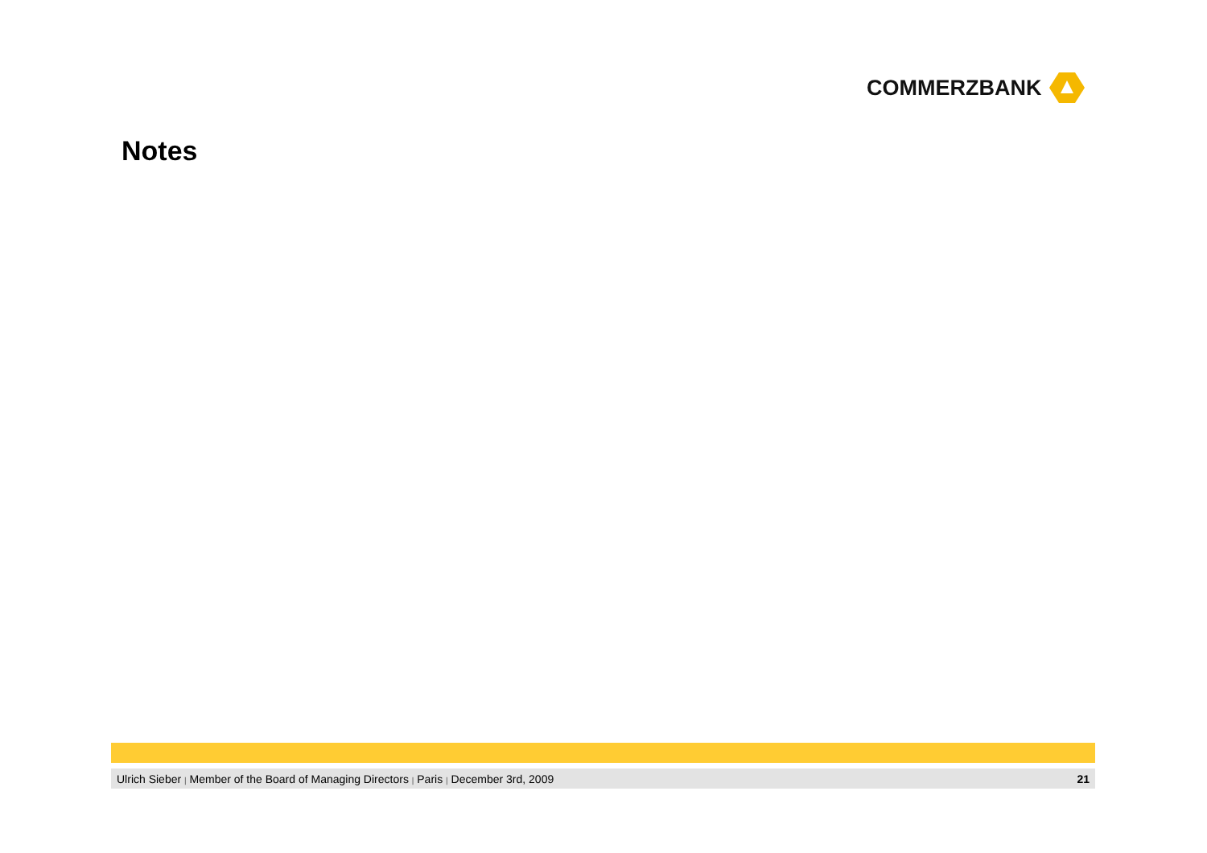COMMERZBANK
Notes
Ulrich Sieber | Member of the Board of Managing Directors | Paris | December 3rd, 2009 21